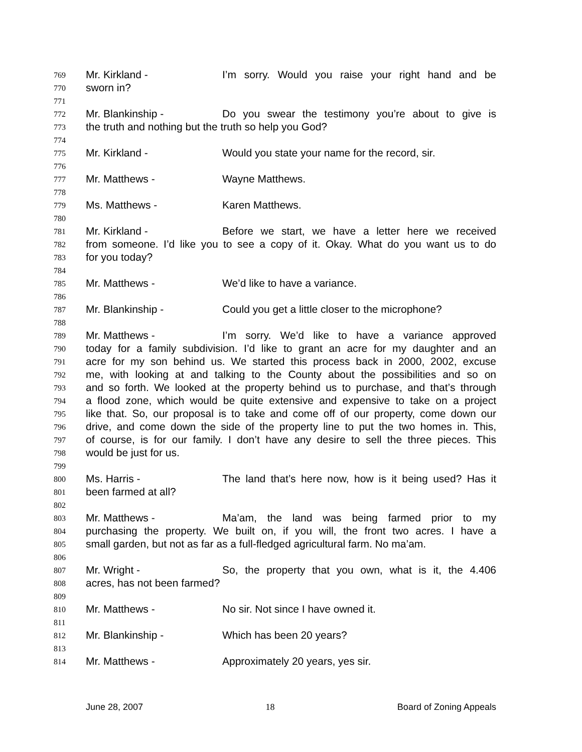769 Mr. Kirkland - I’m sorry. Would you raise your right hand and be
770 sworn in?
771
772 Mr. Blankinship - Do you swear the testimony you’re about to give is
773 the truth and nothing but the truth so help you God?
774
775 Mr. Kirkland - Would you state your name for the record, sir.
776
777 Mr. Matthews - Wayne Matthews.
778
779 Ms. Matthews - Karen Matthews.
780
781 Mr. Kirkland - Before we start, we have a letter here we received
782 from someone. I’d like you to see a copy of it. Okay. What do you want us to do
783 for you today?
784
785 Mr. Matthews - We’d like to have a variance.
786
787 Mr. Blankinship - Could you get a little closer to the microphone?
788
789 Mr. Matthews - I’m sorry. We’d like to have a variance approved
790 today for a family subdivision. I’d like to grant an acre for my daughter and an
791 acre for my son behind us. We started this process back in 2000, 2002, excuse
792 me, with looking at and talking to the County about the possibilities and so on
793 and so forth. We looked at the property behind us to purchase, and that’s through
794 a flood zone, which would be quite extensive and expensive to take on a project
795 like that. So, our proposal is to take and come off of our property, come down our
796 drive, and come down the side of the property line to put the two homes in. This,
797 of course, is for our family. I don’t have any desire to sell the three pieces. This
798 would be just for us.
799
800 Ms. Harris - The land that’s here now, how is it being used? Has it
801 been farmed at all?
802
803 Mr. Matthews - Ma’am, the land was being farmed prior to my
804 purchasing the property. We built on, if you will, the front two acres. I have a
805 small garden, but not as far as a full-fledged agricultural farm. No ma’am.
806
807 Mr. Wright - So, the property that you own, what is it, the 4.406
808 acres, has not been farmed?
809
810 Mr. Matthews - No sir. Not since I have owned it.
811
812 Mr. Blankinship - Which has been 20 years?
813
814 Mr. Matthews - Approximately 20 years, yes sir.
June 28, 2007 18 Board of Zoning Appeals